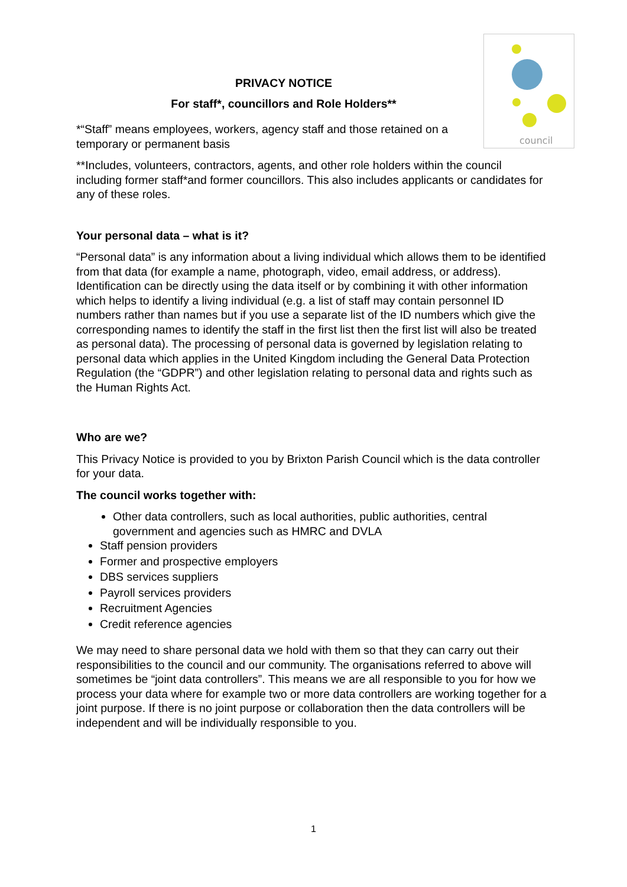council
PRIVACY NOTICE
For staff*, councillors and Role Holders**
*“Staff” means employees, workers, agency staff and those retained on a temporary or permanent basis
**Includes, volunteers, contractors, agents, and other role holders within the council including former staff*and former councillors. This also includes applicants or candidates for any of these roles.
Your personal data – what is it?
“Personal data” is any information about a living individual which allows them to be identified from that data (for example a name, photograph, video, email address, or address). Identification can be directly using the data itself or by combining it with other information which helps to identify a living individual (e.g. a list of staff may contain personnel ID numbers rather than names but if you use a separate list of the ID numbers which give the corresponding names to identify the staff in the first list then the first list will also be treated as personal data). The processing of personal data is governed by legislation relating to personal data which applies in the United Kingdom including the General Data Protection Regulation (the “GDPR”) and other legislation relating to personal data and rights such as the Human Rights Act.
Who are we?
This Privacy Notice is provided to you by Brixton Parish Council which is the data controller for your data.
The council works together with:
Other data controllers, such as local authorities, public authorities, central government and agencies such as HMRC and DVLA
Staff pension providers
Former and prospective employers
DBS services suppliers
Payroll services providers
Recruitment Agencies
Credit reference agencies
We may need to share personal data we hold with them so that they can carry out their responsibilities to the council and our community. The organisations referred to above will sometimes be “joint data controllers”. This means we are all responsible to you for how we process your data where for example two or more data controllers are working together for a joint purpose. If there is no joint purpose or collaboration then the data controllers will be independent and will be individually responsible to you.
1